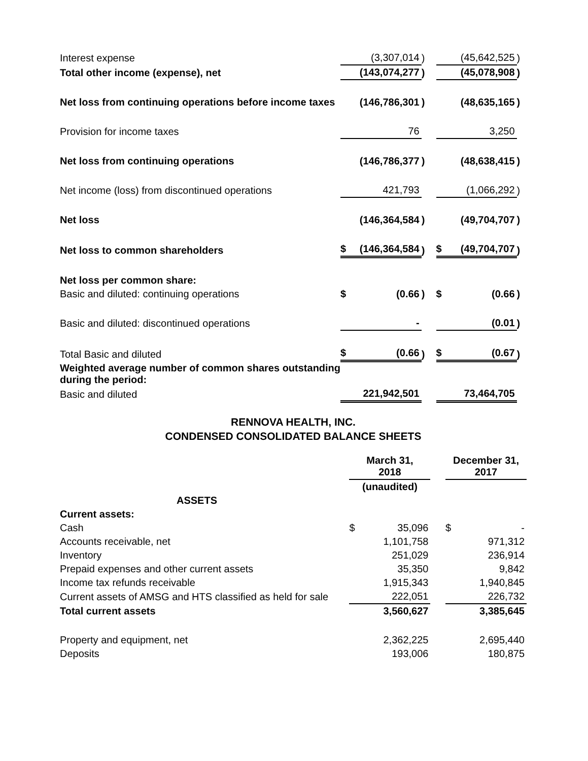| Interest expense | | (3,307,014 | ) | | | (45,642,525 | ) |
| Total other income (expense), net | | (143,074,277 | ) | | | (45,078,908 | ) |
| Net loss from continuing operations before income taxes | | (146,786,301 | ) | | | (48,635,165 | ) |
| Provision for income taxes | | 76 | | | | 3,250 | |
| Net loss from continuing operations | | (146,786,377 | ) | | | (48,638,415 | ) |
| Net income (loss) from discontinued operations | | 421,793 | | | | (1,066,292 | ) |
| Net loss | | (146,364,584 | ) | | | (49,704,707 | ) |
| Net loss to common shareholders | $ | (146,364,584 | ) | | $ | (49,704,707 | ) |
| Net loss per common share: | | | | | | | |
| Basic and diluted: continuing operations | $ | (0.66 | ) | | $ | (0.66 | ) |
| Basic and diluted: discontinued operations | | - | | | | (0.01 | ) |
| Total Basic and diluted | $ | (0.66 | ) | | $ | (0.67 | ) |
| Weighted average number of common shares outstanding during the period: | | | | | | | |
| Basic and diluted | | 221,942,501 | | | | 73,464,705 | |
RENNOVA HEALTH, INC.
CONDENSED CONSOLIDATED BALANCE SHEETS
| | March 31, 2018 | | | December 31, 2017 | |
| --- | --- | --- | --- | --- | --- |
| | (unaudited) | | | | |
| ASSETS | | | | | |
| Current assets: | | | | | |
| Cash | $ | 35,096 | | $ | - |
| Accounts receivable, net | | 1,101,758 | | | 971,312 |
| Inventory | | 251,029 | | | 236,914 |
| Prepaid expenses and other current assets | | 35,350 | | | 9,842 |
| Income tax refunds receivable | | 1,915,343 | | | 1,940,845 |
| Current assets of AMSG and HTS classified as held for sale | | 222,051 | | | 226,732 |
| Total current assets | | 3,560,627 | | | 3,385,645 |
| Property and equipment, net | | 2,362,225 | | | 2,695,440 |
| Deposits | | 193,006 | | | 180,875 |